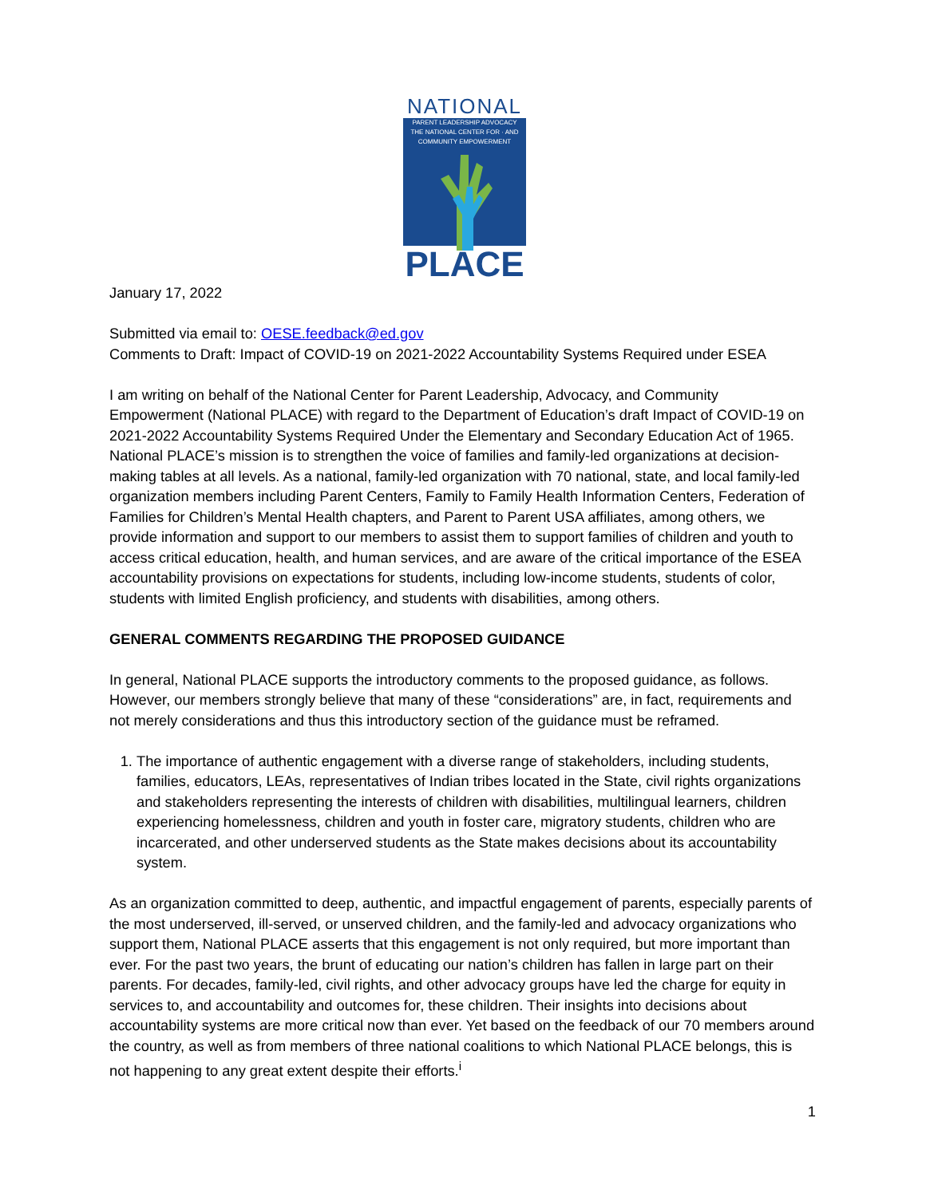NATIONAL
PARENT LEADERSHIP ADVOCACY
THE NATIONAL CENTER FOR · AND COMMUNITY EMPOWERMENT
PLACE
January 17, 2022
Submitted via email to: OESE.feedback@ed.gov
Comments to Draft: Impact of COVID-19 on 2021-2022 Accountability Systems Required under ESEA
I am writing on behalf of the National Center for Parent Leadership, Advocacy, and Community Empowerment (National PLACE) with regard to the Department of Education’s draft Impact of COVID-19 on 2021-2022 Accountability Systems Required Under the Elementary and Secondary Education Act of 1965. National PLACE’s mission is to strengthen the voice of families and family-led organizations at decision-making tables at all levels. As a national, family-led organization with 70 national, state, and local family-led organization members including Parent Centers, Family to Family Health Information Centers, Federation of Families for Children’s Mental Health chapters, and Parent to Parent USA affiliates, among others, we provide information and support to our members to assist them to support families of children and youth to access critical education, health, and human services, and are aware of the critical importance of the ESEA accountability provisions on expectations for students, including low-income students, students of color, students with limited English proficiency, and students with disabilities, among others.
GENERAL COMMENTS REGARDING THE PROPOSED GUIDANCE
In general, National PLACE supports the introductory comments to the proposed guidance, as follows. However, our members strongly believe that many of these “considerations” are, in fact, requirements and not merely considerations and thus this introductory section of the guidance must be reframed.
1. The importance of authentic engagement with a diverse range of stakeholders, including students, families, educators, LEAs, representatives of Indian tribes located in the State, civil rights organizations and stakeholders representing the interests of children with disabilities, multilingual learners, children experiencing homelessness, children and youth in foster care, migratory students, children who are incarcerated, and other underserved students as the State makes decisions about its accountability system.
As an organization committed to deep, authentic, and impactful engagement of parents, especially parents of the most underserved, ill-served, or unserved children, and the family-led and advocacy organizations who support them, National PLACE asserts that this engagement is not only required, but more important than ever. For the past two years, the brunt of educating our nation’s children has fallen in large part on their parents. For decades, family-led, civil rights, and other advocacy groups have led the charge for equity in services to, and accountability and outcomes for, these children. Their insights into decisions about accountability systems are more critical now than ever. Yet based on the feedback of our 70 members around the country, as well as from members of three national coalitions to which National PLACE belongs, this is not happening to any great extent despite their efforts.<sup>i</sup>
1